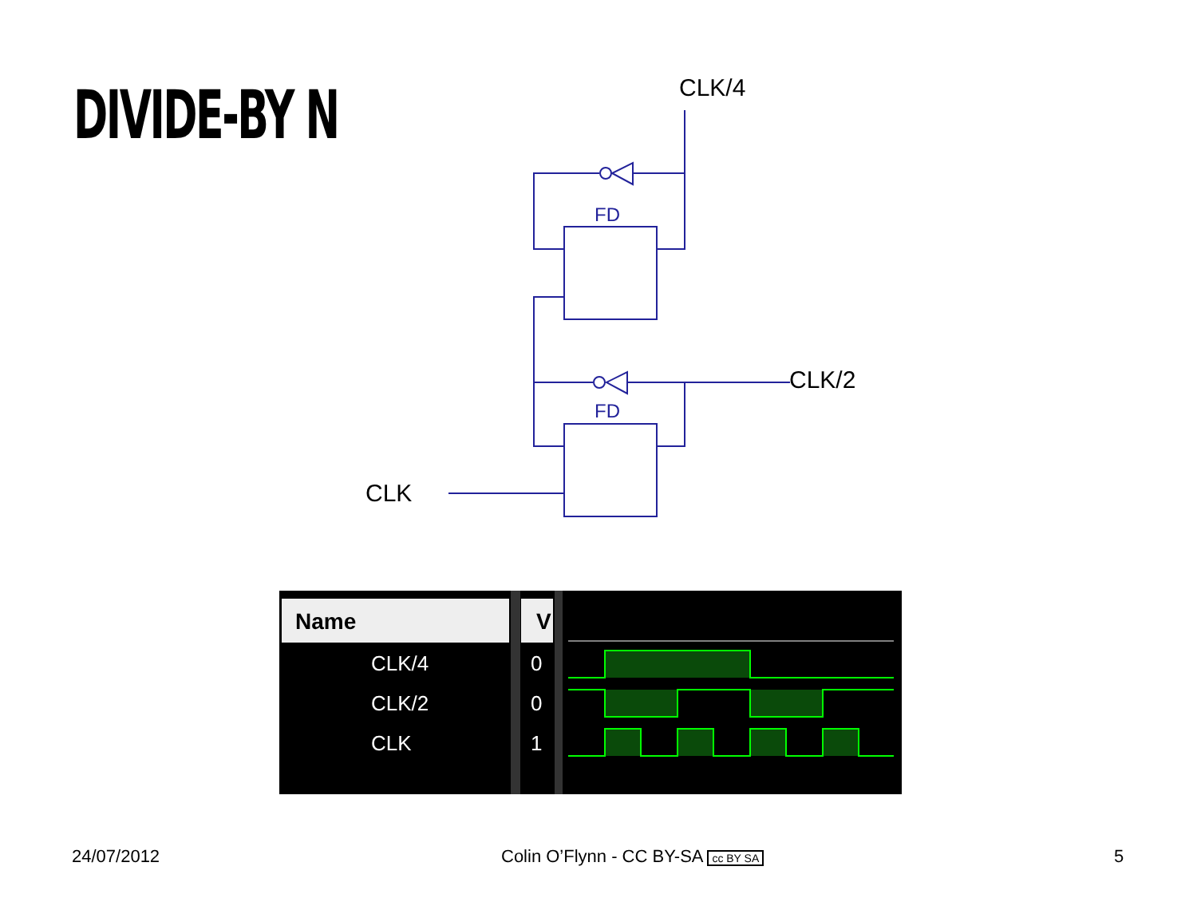DIVIDE-BY N
FD
FD
CLK/4
CLK/2
CLK
Name
V
CLK/4
CLK/2
CLK
0
0
1
24/07/2012
Colin O’Flynn - CC BY-SA cc BY SA
5